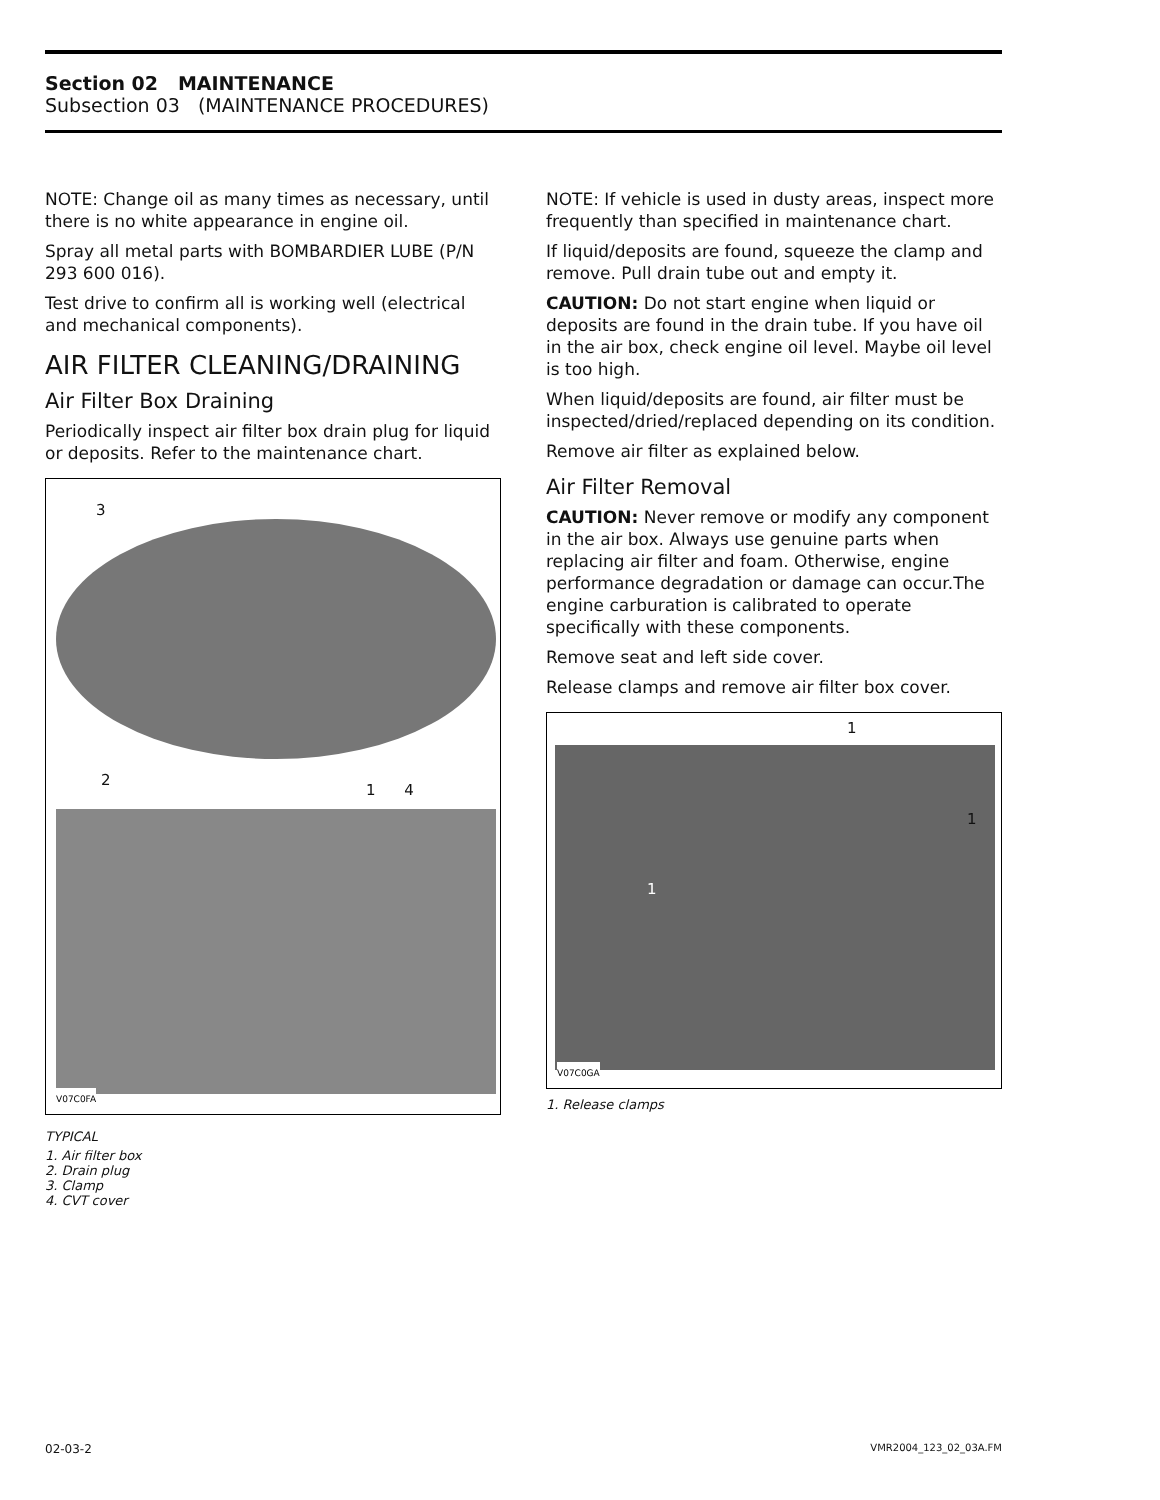Section 02 MAINTENANCE
Subsection 03 (MAINTENANCE PROCEDURES)
NOTE: Change oil as many times as necessary, until there is no white appearance in engine oil.
Spray all metal parts with BOMBARDIER LUBE (P/N 293 600 016).
Test drive to confirm all is working well (electrical and mechanical components).
AIR FILTER CLEANING/DRAINING
Air Filter Box Draining
Periodically inspect air filter box drain plug for liquid or deposits. Refer to the maintenance chart.
3
2
1 4
V07C0FA
TYPICAL
1. Air filter box
2. Drain plug
3. Clamp
4. CVT cover
NOTE: If vehicle is used in dusty areas, inspect more frequently than specified in maintenance chart.
If liquid/deposits are found, squeeze the clamp and remove. Pull drain tube out and empty it.
CAUTION: Do not start engine when liquid or deposits are found in the drain tube. If you have oil in the air box, check engine oil level. Maybe oil level is too high.
When liquid/deposits are found, air filter must be inspected/dried/replaced depending on its condition.
Remove air filter as explained below.
Air Filter Removal
CAUTION: Never remove or modify any component in the air box. Always use genuine parts when replacing air filter and foam. Otherwise, engine performance degradation or damage can occur.The engine carburation is calibrated to operate specifically with these components.
Remove seat and left side cover.
Release clamps and remove air filter box cover.
1
1
1
V07C0GA
1. Release clamps
02-03-2 VMR2004_123_02_03A.FM